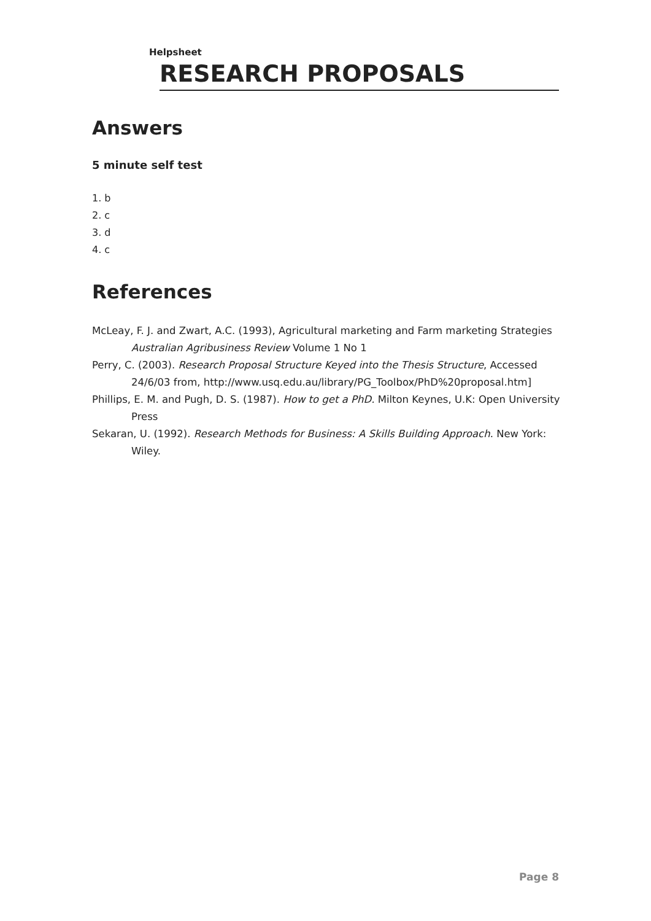Helpsheet
RESEARCH PROPOSALS
Answers
5 minute self test
1. b
2. c
3. d
4. c
References
McLeay, F. J. and Zwart, A.C. (1993), Agricultural marketing and Farm marketing Strategies Australian Agribusiness Review Volume 1 No 1
Perry, C. (2003). Research Proposal Structure Keyed into the Thesis Structure, Accessed 24/6/03 from, http://www.usq.edu.au/library/PG_Toolbox/PhD%20proposal.htm]
Phillips, E. M. and Pugh, D. S. (1987). How to get a PhD. Milton Keynes, U.K: Open University Press
Sekaran, U. (1992). Research Methods for Business: A Skills Building Approach. New York: Wiley.
Page 8